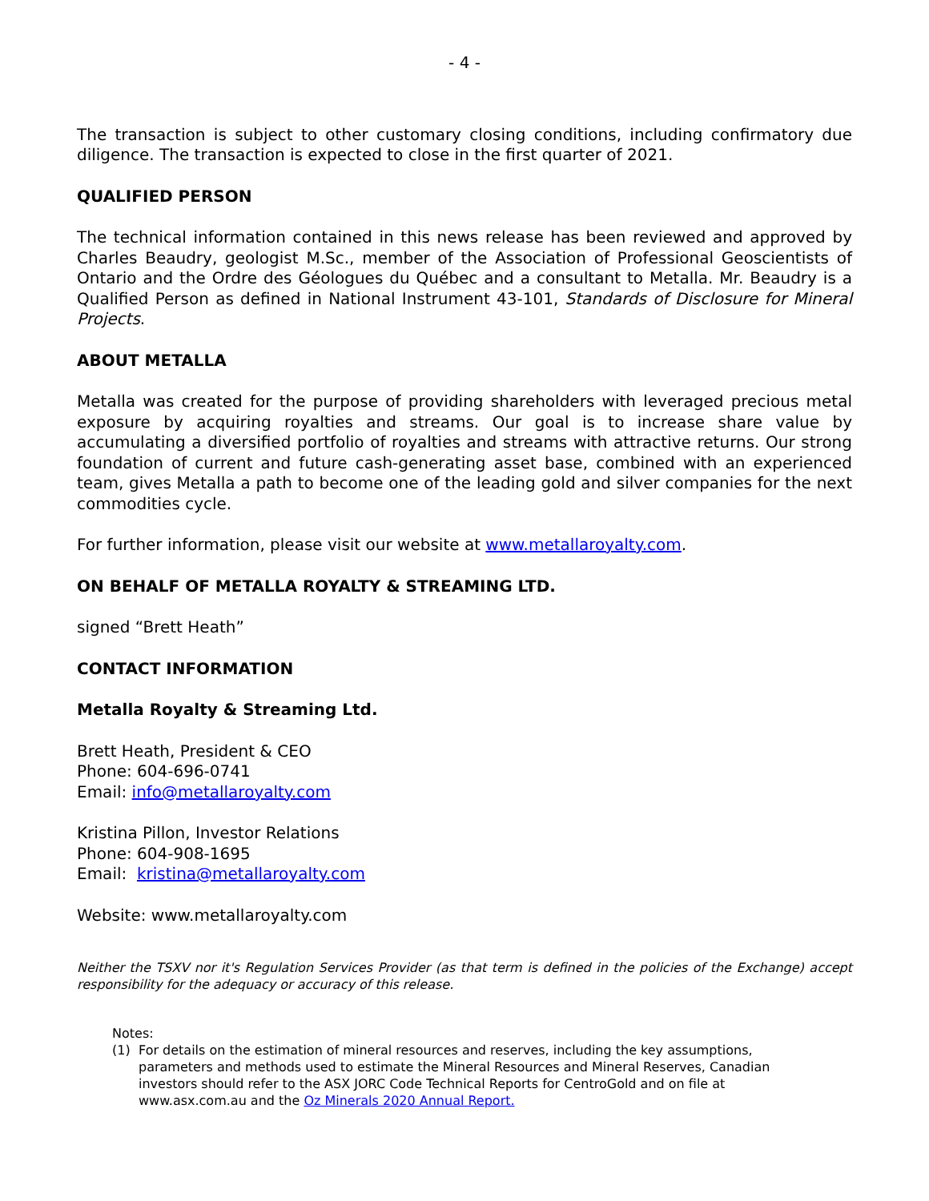- 4 -
The transaction is subject to other customary closing conditions, including confirmatory due diligence. The transaction is expected to close in the first quarter of 2021.
QUALIFIED PERSON
The technical information contained in this news release has been reviewed and approved by Charles Beaudry, geologist M.Sc., member of the Association of Professional Geoscientists of Ontario and the Ordre des Géologues du Québec and a consultant to Metalla. Mr. Beaudry is a Qualified Person as defined in National Instrument 43-101, Standards of Disclosure for Mineral Projects.
ABOUT METALLA
Metalla was created for the purpose of providing shareholders with leveraged precious metal exposure by acquiring royalties and streams. Our goal is to increase share value by accumulating a diversified portfolio of royalties and streams with attractive returns. Our strong foundation of current and future cash-generating asset base, combined with an experienced team, gives Metalla a path to become one of the leading gold and silver companies for the next commodities cycle.
For further information, please visit our website at www.metallaroyalty.com.
ON BEHALF OF METALLA ROYALTY & STREAMING LTD.
signed “Brett Heath”
CONTACT INFORMATION
Metalla Royalty & Streaming Ltd.
Brett Heath, President & CEO
Phone: 604-696-0741
Email: info@metallaroyalty.com
Kristina Pillon, Investor Relations
Phone: 604-908-1695
Email: kristina@metallaroyalty.com
Website: www.metallaroyalty.com
Neither the TSXV nor it's Regulation Services Provider (as that term is defined in the policies of the Exchange) accept responsibility for the adequacy or accuracy of this release.
Notes:
(1) For details on the estimation of mineral resources and reserves, including the key assumptions, parameters and methods used to estimate the Mineral Resources and Mineral Reserves, Canadian investors should refer to the ASX JORC Code Technical Reports for CentroGold and on file at www.asx.com.au and the Oz Minerals 2020 Annual Report.